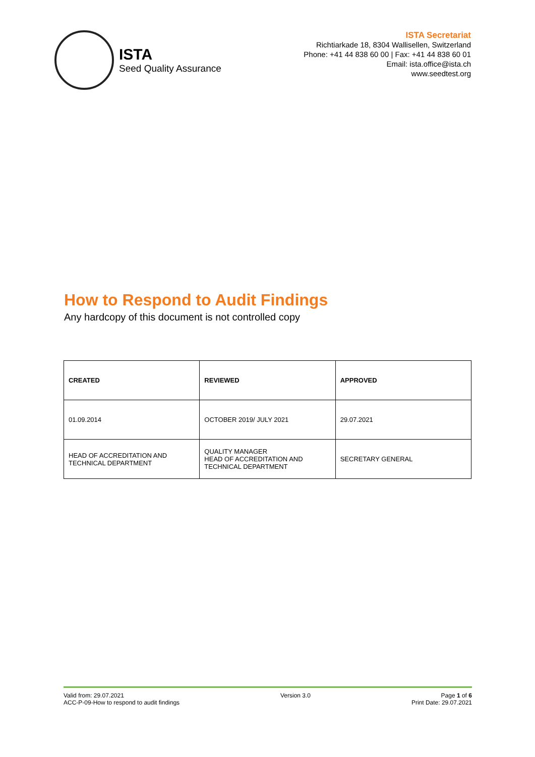ISTA
Seed Quality Assurance
ISTA Secretariat
Richtiarkade 18, 8304 Wallisellen, Switzerland
Phone: +41 44 838 60 00 | Fax: +41 44 838 60 01
Email: ista.office@ista.ch
www.seedtest.org
How to Respond to Audit Findings
Any hardcopy of this document is not controlled copy
| CREATED | REVIEWED | APPROVED |
| 01.09.2014 | OCTOBER 2019/ JULY 2021 | 29.07.2021 |
| HEAD OF ACCREDITATION AND TECHNICAL DEPARTMENT | QUALITY MANAGER HEAD OF ACCREDITATION AND TECHNICAL DEPARTMENT | SECRETARY GENERAL |
Valid from: 29.07.2021
ACC-P-09-How to respond to audit findings
Version 3.0 Page 1 of 6
Print Date: 29.07.2021